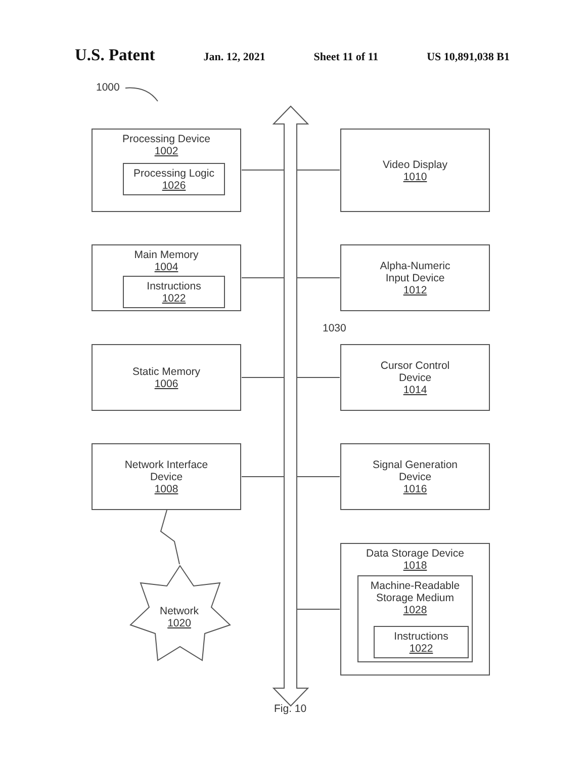U.S. Patent Jan. 12, 2021 Sheet 11 of 11 US 10,891,038 B1
1000
1030
Processing Device
1002
Processing Logic
1026
Video Display
1010
Main Memory
1004
Instructions
1022
Alpha-Numeric
Input Device
1012
Static Memory
1006
Cursor Control
Device
1014
Network Interface
Device
1008
Signal Generation
Device
1016
Network
1020
Data Storage Device
1018
Machine-Readable
Storage Medium
1028
Instructions
1022
Fig. 10